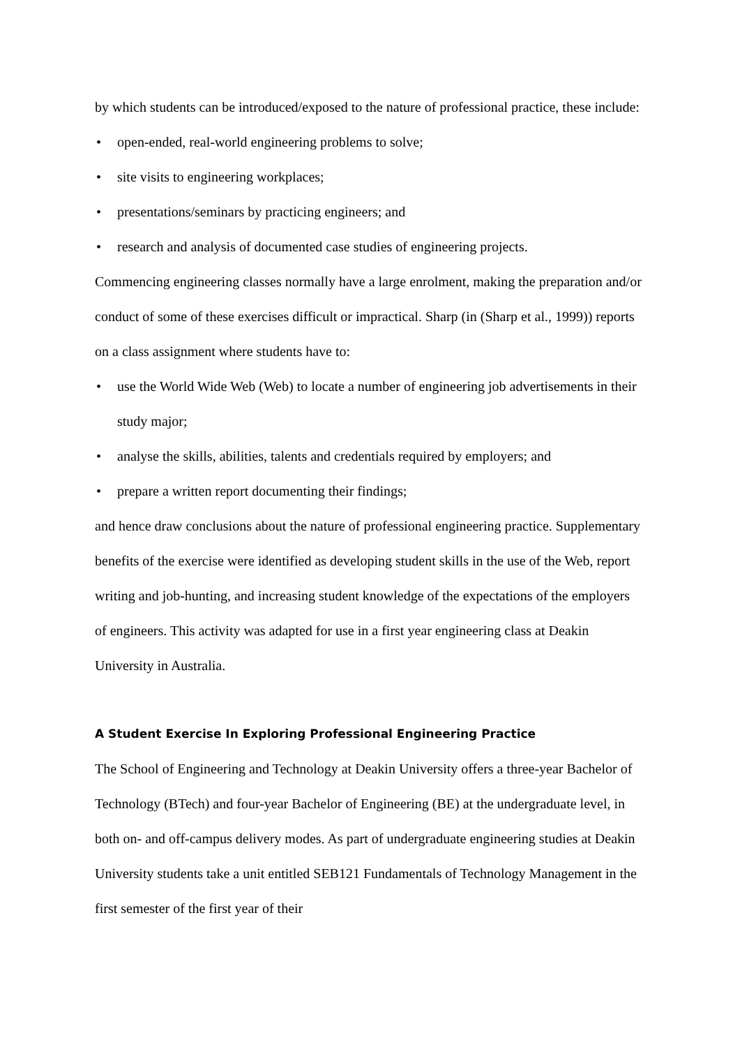by which students can be introduced/exposed to the nature of professional practice, these include:
• open-ended, real-world engineering problems to solve;
• site visits to engineering workplaces;
• presentations/seminars by practicing engineers; and
• research and analysis of documented case studies of engineering projects.
Commencing engineering classes normally have a large enrolment, making the preparation and/or conduct of some of these exercises difficult or impractical. Sharp (in (Sharp et al., 1999)) reports on a class assignment where students have to:
• use the World Wide Web (Web) to locate a number of engineering job advertisements in their study major;
• analyse the skills, abilities, talents and credentials required by employers; and
• prepare a written report documenting their findings;
and hence draw conclusions about the nature of professional engineering practice. Supplementary benefits of the exercise were identified as developing student skills in the use of the Web, report writing and job-hunting, and increasing student knowledge of the expectations of the employers of engineers. This activity was adapted for use in a first year engineering class at Deakin University in Australia.
A Student Exercise In Exploring Professional Engineering Practice
The School of Engineering and Technology at Deakin University offers a three-year Bachelor of Technology (BTech) and four-year Bachelor of Engineering (BE) at the undergraduate level, in both on- and off-campus delivery modes. As part of undergraduate engineering studies at Deakin University students take a unit entitled SEB121 Fundamentals of Technology Management in the first semester of the first year of their